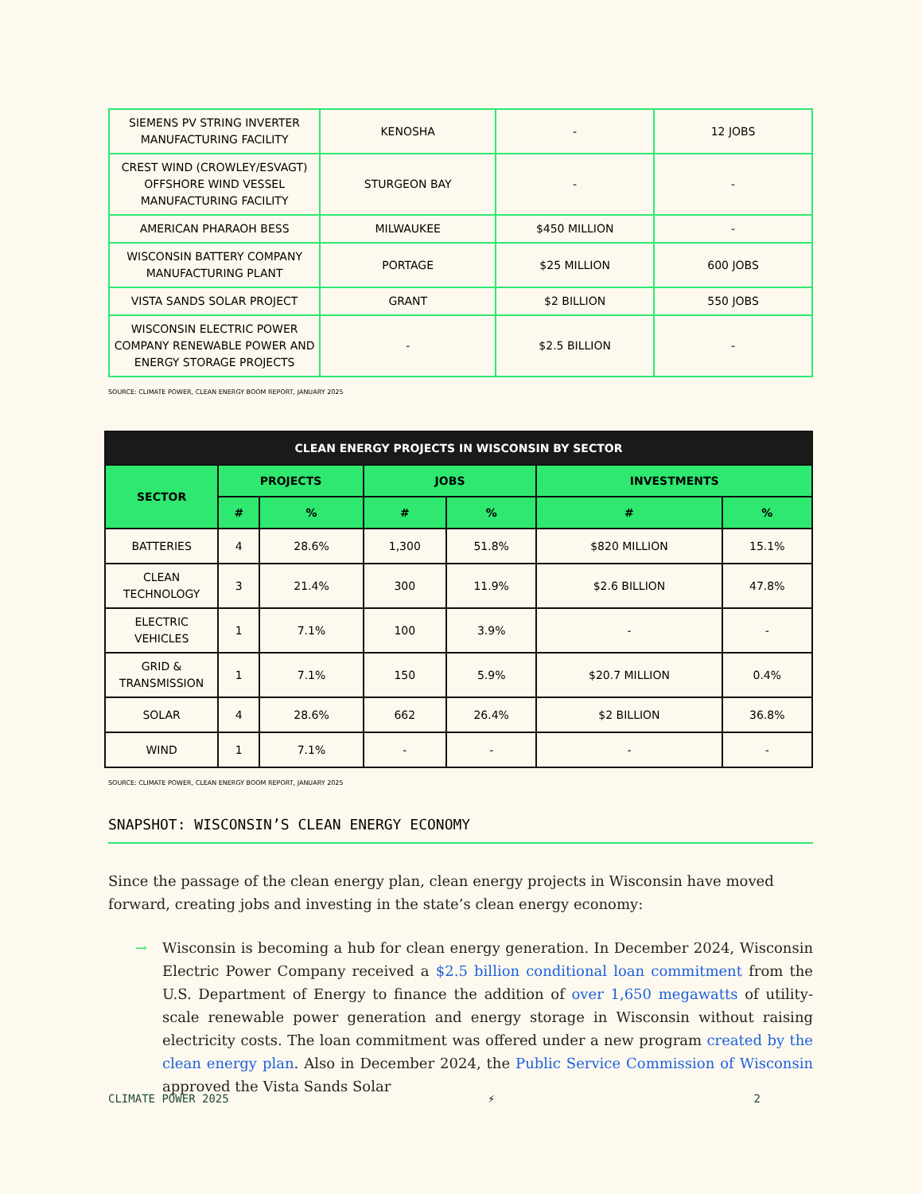| SIEMENS PV STRING INVERTER MANUFACTURING FACILITY | KENOSHA | - | 12 JOBS |
| CREST WIND (CROWLEY/ESVAGT) OFFSHORE WIND VESSEL MANUFACTURING FACILITY | STURGEON BAY | - | - |
| AMERICAN PHARAOH BESS | MILWAUKEE | $450 MILLION | - |
| WISCONSIN BATTERY COMPANY MANUFACTURING PLANT | PORTAGE | $25 MILLION | 600 JOBS |
| VISTA SANDS SOLAR PROJECT | GRANT | $2 BILLION | 550 JOBS |
| WISCONSIN ELECTRIC POWER COMPANY RENEWABLE POWER AND ENERGY STORAGE PROJECTS | - | $2.5 BILLION | - |
SOURCE: CLIMATE POWER, CLEAN ENERGY BOOM REPORT, JANUARY 2025
| CLEAN ENERGY PROJECTS IN WISCONSIN BY SECTOR | | | | | | |
| --- | --- | --- | --- | --- | --- | --- |
| SECTOR | PROJECTS | | JOBS | | INVESTMENTS | |
| | # | % | # | % | # | % |
| BATTERIES | 4 | 28.6% | 1,300 | 51.8% | $820 MILLION | 15.1% |
| CLEAN TECHNOLOGY | 3 | 21.4% | 300 | 11.9% | $2.6 BILLION | 47.8% |
| ELECTRIC VEHICLES | 1 | 7.1% | 100 | 3.9% | - | - |
| GRID & TRANSMISSION | 1 | 7.1% | 150 | 5.9% | $20.7 MILLION | 0.4% |
| SOLAR | 4 | 28.6% | 662 | 26.4% | $2 BILLION | 36.8% |
| WIND | 1 | 7.1% | - | - | - | - |
SOURCE: CLIMATE POWER, CLEAN ENERGY BOOM REPORT, JANUARY 2025
SNAPSHOT: WISCONSIN’S CLEAN ENERGY ECONOMY
Since the passage of the clean energy plan, clean energy projects in Wisconsin have moved forward, creating jobs and investing in the state’s clean energy economy:
→ Wisconsin is becoming a hub for clean energy generation. In December 2024, Wisconsin Electric Power Company received a $2.5 billion conditional loan commitment from the U.S. Department of Energy to finance the addition of over 1,650 megawatts of utility-scale renewable power generation and energy storage in Wisconsin without raising electricity costs. The loan commitment was offered under a new program created by the clean energy plan. Also in December 2024, the Public Service Commission of Wisconsin approved the Vista Sands Solar
CLIMATE POWER 2025 ⚡ 2